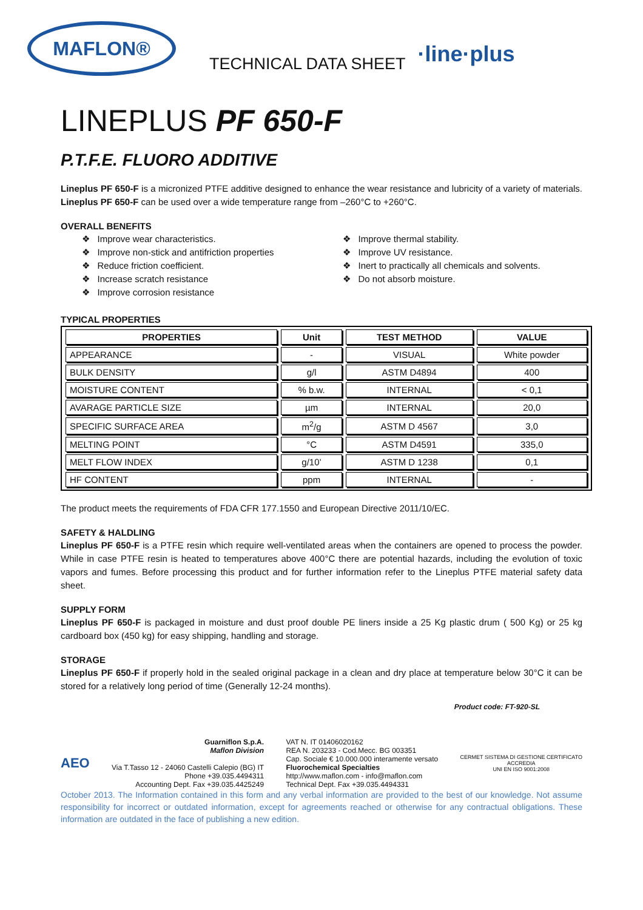MAFLON®
TECHNICAL DATA SHEET
·line·plus
LINEPLUS PF 650-F
P.T.F.E. FLUORO ADDITIVE
Lineplus PF 650-F is a micronized PTFE additive designed to enhance the wear resistance and lubricity of a variety of materials. Lineplus PF 650-F can be used over a wide temperature range from –260°C to +260°C.
OVERALL BENEFITS
❖ Improve wear characteristics.
❖ Improve non-stick and antifriction properties
❖ Reduce friction coefficient.
❖ Increase scratch resistance
❖ Improve corrosion resistance
❖ Improve thermal stability.
❖ Improve UV resistance.
❖ Inert to practically all chemicals and solvents.
❖ Do not absorb moisture.
TYPICAL PROPERTIES
| PROPERTIES | Unit | TEST METHOD | VALUE |
| --- | --- | --- | --- |
| APPEARANCE | - | VISUAL | White powder |
| BULK DENSITY | g/l | ASTM D4894 | 400 |
| MOISTURE CONTENT | % b.w. | INTERNAL | < 0,1 |
| AVARAGE PARTICLE SIZE | µm | INTERNAL | 20,0 |
| SPECIFIC SURFACE AREA | m<sup>2</sup>/g | ASTM D 4567 | 3,0 |
| MELTING POINT | °C | ASTM D4591 | 335,0 |
| MELT FLOW INDEX | g/10’ | ASTM D 1238 | 0,1 |
| HF CONTENT | ppm | INTERNAL | - |
The product meets the requirements of FDA CFR 177.1550 and European Directive 2011/10/EC.
SAFETY & HALDLING
Lineplus PF 650-F is a PTFE resin which require well-ventilated areas when the containers are opened to process the powder. While in case PTFE resin is heated to temperatures above 400°C there are potential hazards, including the evolution of toxic vapors and fumes. Before processing this product and for further information refer to the Lineplus PTFE material safety data sheet.
SUPPLY FORM
Lineplus PF 650-F is packaged in moisture and dust proof double PE liners inside a 25 Kg plastic drum ( 500 Kg) or 25 kg cardboard box (450 kg) for easy shipping, handling and storage.
STORAGE
Lineplus PF 650-F if properly hold in the sealed original package in a clean and dry place at temperature below 30°C it can be stored for a relatively long period of time (Generally 12-24 months).
Product code: FT-920-SL
AEO
Guarniflon S.p.A.
Maflon Division
Via T.Tasso 12 - 24060 Castelli Calepio (BG) IT
Phone +39.035.4494311
Accounting Dept. Fax +39.035.4425249
VAT N. IT 01406020162
REA N. 203233 - Cod.Mecc. BG 003351
Cap. Sociale € 10.000.000 interamente versato
Fluorochemical Specialties
http://www.maflon.com - info@maflon.com
Technical Dept. Fax +39.035.4494331
CERMET SISTEMA DI GESTIONE CERTIFICATO
ACCREDIA
UNI EN ISO 9001:2008
October 2013. The Information contained in this form and any verbal information are provided to the best of our knowledge. Not assume responsibility for incorrect or outdated information, except for agreements reached or otherwise for any contractual obligations. These information are outdated in the face of publishing a new edition.